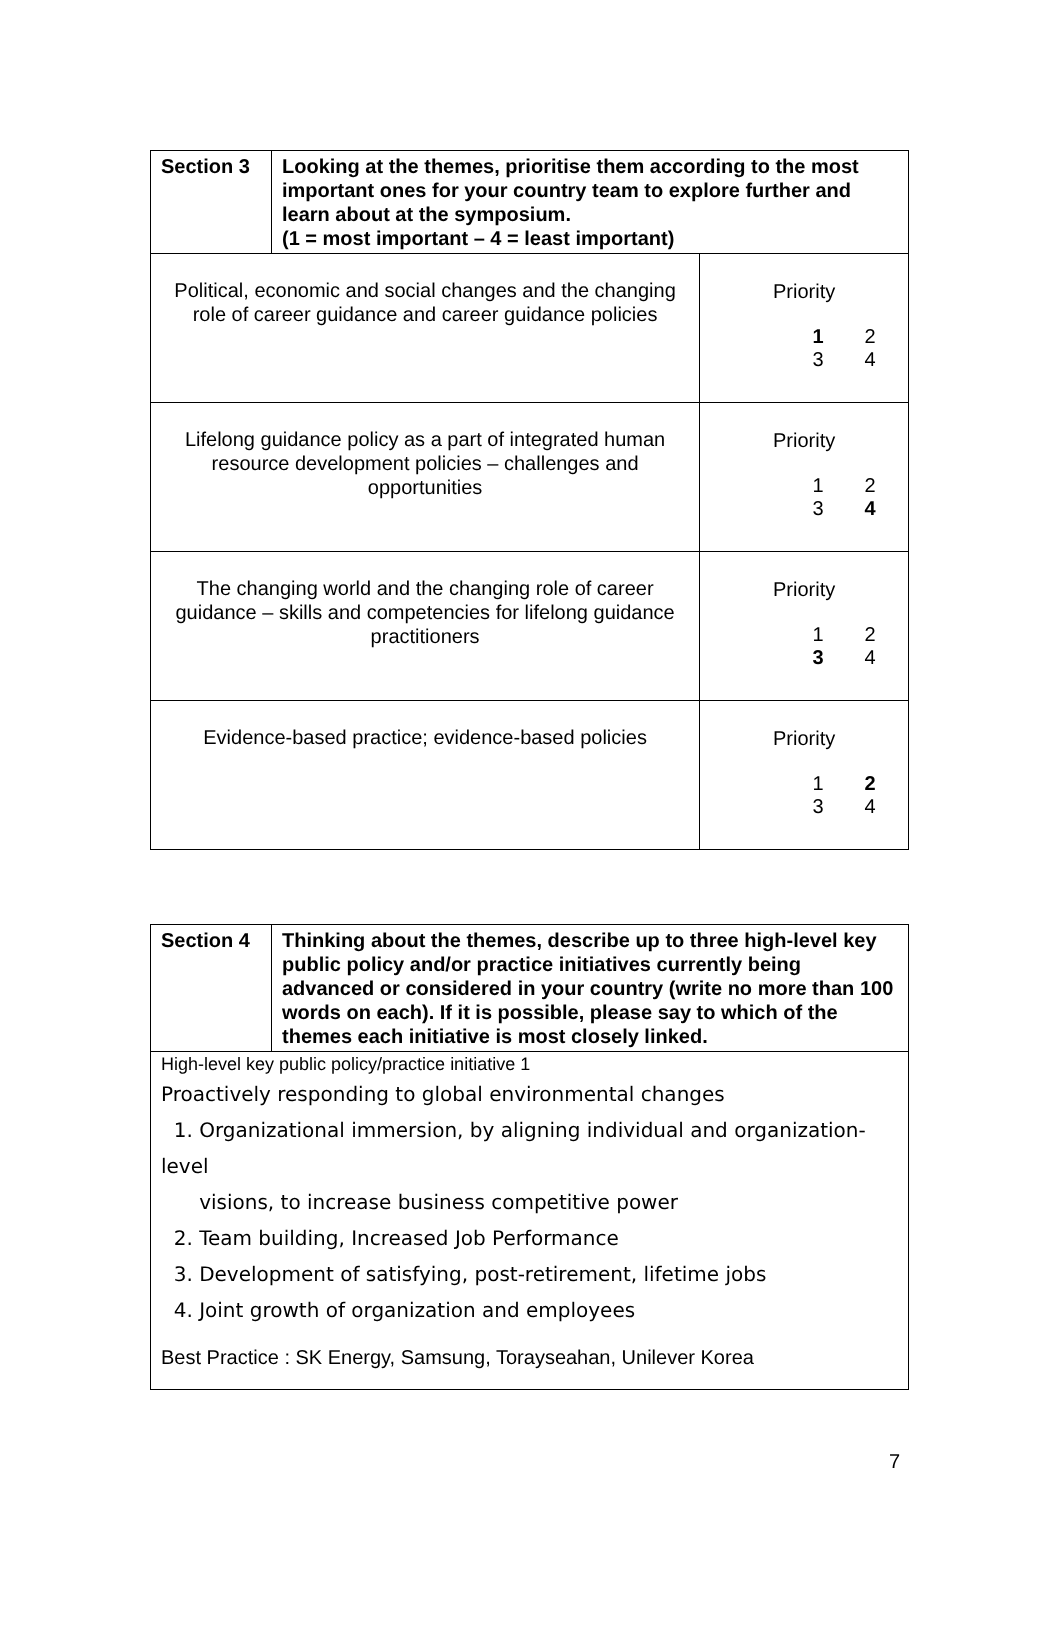| Section 3 | Looking at the themes, prioritise them according to the most important ones for your country team to explore further and learn about at the symposium. (1 = most important – 4 = least important) | |
| Political, economic and social changes and the changing role of career guidance and career guidance policies | | Priority 1 2 3 4 |
| Lifelong guidance policy as a part of integrated human resource development policies – challenges and opportunities | | Priority 1 2 3 4 |
| The changing world and the changing role of career guidance – skills and competencies for lifelong guidance practitioners | | Priority 1 2 3 4 |
| Evidence-based practice; evidence-based policies | | Priority 1 2 3 4 |
| Section 4 | Thinking about the themes, describe up to three high-level key public policy and/or practice initiatives currently being advanced or considered in your country (write no more than 100 words on each). If it is possible, please say to which of the themes each initiative is most closely linked. |
| High-level key public policy/practice initiative 1 Proactively responding to global environmental changes 1. Organizational immersion, by aligning individual and organization-level visions, to increase business competitive power 2. Team building, Increased Job Performance 3. Development of satisfying, post-retirement, lifetime jobs 4. Joint growth of organization and employees Best Practice : SK Energy, Samsung, Torayseahan, Unilever Korea | |
7